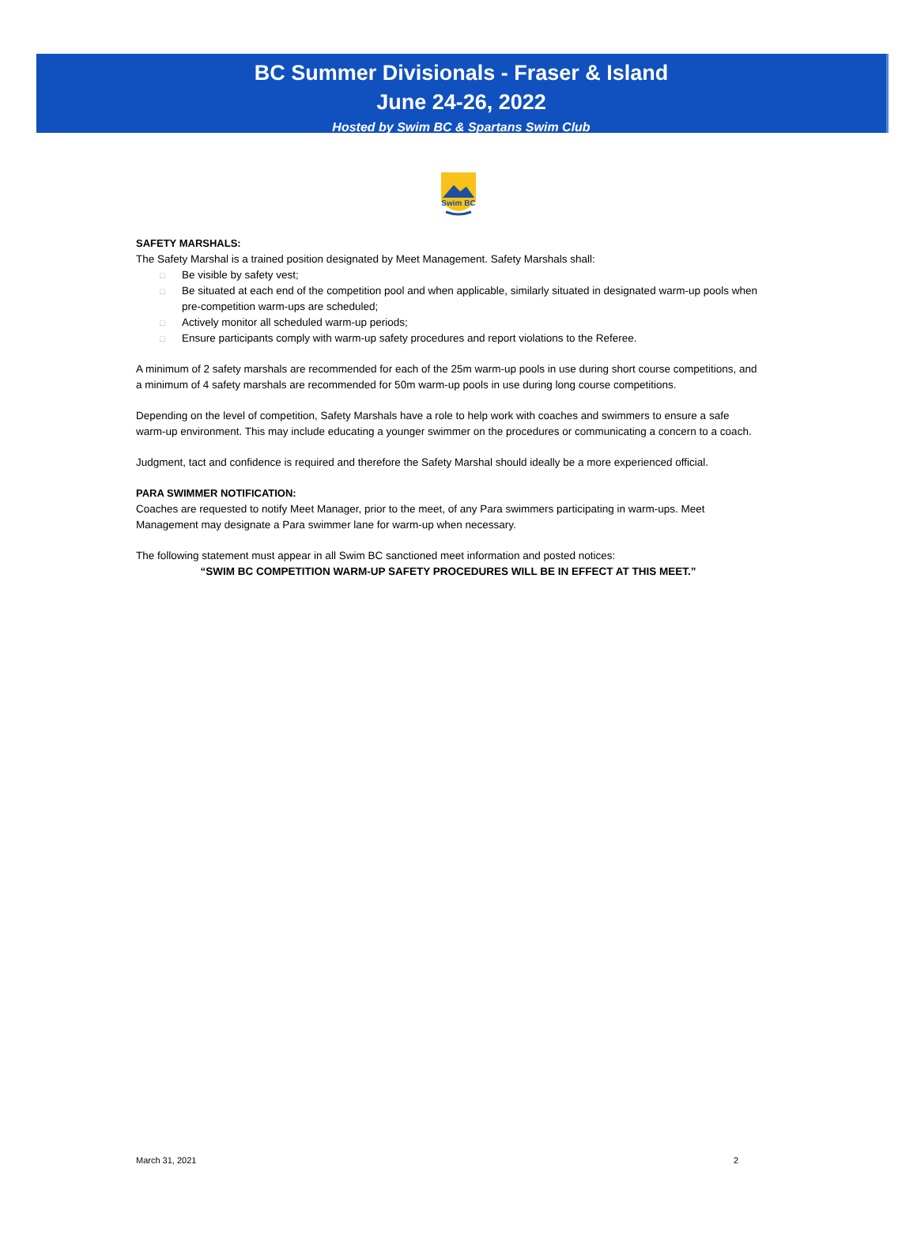BC Summer Divisionals - Fraser & Island
June 24-26, 2022
Hosted by Swim BC & Spartans Swim Club
Swim BC
SAFETY MARSHALS:
The Safety Marshal is a trained position designated by Meet Management. Safety Marshals shall:
□ Be visible by safety vest;
□ Be situated at each end of the competition pool and when applicable, similarly situated in designated warm-up pools when pre-competition warm-ups are scheduled;
□ Actively monitor all scheduled warm-up periods;
□ Ensure participants comply with warm-up safety procedures and report violations to the Referee.
A minimum of 2 safety marshals are recommended for each of the 25m warm-up pools in use during short course competitions, and a minimum of 4 safety marshals are recommended for 50m warm-up pools in use during long course competitions.
Depending on the level of competition, Safety Marshals have a role to help work with coaches and swimmers to ensure a safe warm-up environment. This may include educating a younger swimmer on the procedures or communicating a concern to a coach.
Judgment, tact and confidence is required and therefore the Safety Marshal should ideally be a more experienced official.
PARA SWIMMER NOTIFICATION:
Coaches are requested to notify Meet Manager, prior to the meet, of any Para swimmers participating in warm-ups. Meet Management may designate a Para swimmer lane for warm-up when necessary.
The following statement must appear in all Swim BC sanctioned meet information and posted notices:
“SWIM BC COMPETITION WARM-UP SAFETY PROCEDURES WILL BE IN EFFECT AT THIS MEET.”
March 31, 2021 2